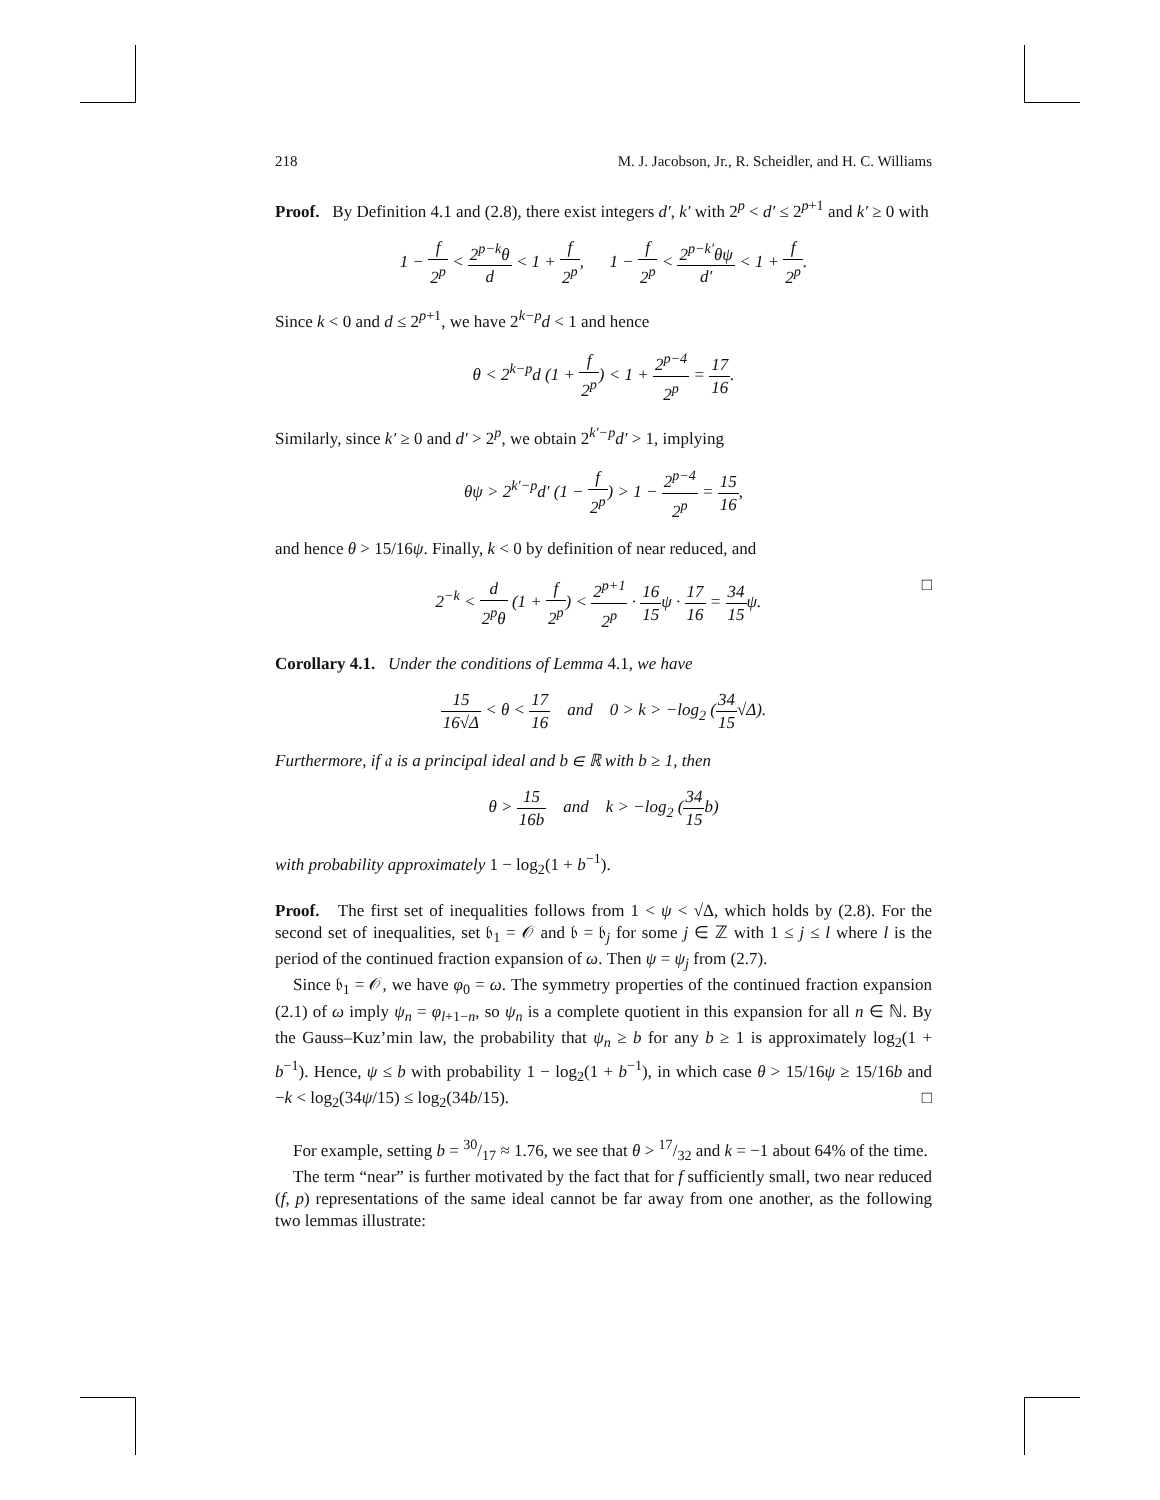218 M. J. Jacobson, Jr., R. Scheidler, and H. C. Williams
Proof. By Definition 4.1 and (2.8), there exist integers d′, k′ with 2<sup>p</sup> < d′ ≤ 2<sup>p+1</sup> and k′ ≥ 0 with
1 − f 2<sup>p</sup> < 2<sup>p−k</sup>θ d < 1 + f 2<sup>p</sup>, 1 − f 2<sup>p</sup> < 2<sup>p−k′</sup>θψ d′ < 1 + f 2<sup>p</sup>.
Since k < 0 and d ≤ 2<sup>p+1</sup>, we have 2<sup>k−p</sup>d < 1 and hence
θ < 2<sup>k−p</sup>d (1 + f 2<sup>p</sup>) < 1 + 2<sup>p−4</sup> 2<sup>p</sup> = 17 16.
Similarly, since k′ ≥ 0 and d′ > 2<sup>p</sup>, we obtain 2<sup>k′−p</sup>d′ > 1, implying
θψ > 2<sup>k′−p</sup>d′ (1 − f 2<sup>p</sup>) > 1 − 2<sup>p−4</sup> 2<sup>p</sup> = 15 16,
and hence θ > 15/16ψ. Finally, k < 0 by definition of near reduced, and
2<sup>−k</sup> < d 2<sup>p</sup>θ (1 + f 2<sup>p</sup>) < 2<sup>p+1</sup> 2<sup>p</sup> · 16 15ψ · 17 16 = 34 15ψ. □
Corollary 4.1. Under the conditions of Lemma 4.1, we have
15 16√Δ < θ < 17 16 and 0 > k > −log<sub>2</sub> (34 15√Δ).
Furthermore, if 𝔞 is a principal ideal and b ∈ ℝ with b ≥ 1, then
θ > 15 16b and k > −log<sub>2</sub> (34 15b)
with probability approximately 1 − log<sub>2</sub>(1 + b<sup>−1</sup>).
Proof. The first set of inequalities follows from 1 < ψ < √Δ, which holds by (2.8). For the second set of inequalities, set 𝔟<sub>1</sub> = 𝒪 and 𝔟 = 𝔟<sub>j</sub> for some j ∈ ℤ with 1 ≤ j ≤ l where l is the period of the continued fraction expansion of ω. Then ψ = ψ<sub>j</sub> from (2.7).
Since 𝔟<sub>1</sub> = 𝒪, we have φ<sub>0</sub> = ω. The symmetry properties of the continued fraction expansion (2.1) of ω imply ψ<sub>n</sub> = φ<sub>l+1−n</sub>, so ψ<sub>n</sub> is a complete quotient in this expansion for all n ∈ ℕ. By the Gauss–Kuz’min law, the probability that ψ<sub>n</sub> ≥ b for any b ≥ 1 is approximately log<sub>2</sub>(1 + b<sup>−1</sup>). Hence, ψ ≤ b with probability 1 − log<sub>2</sub>(1 + b<sup>−1</sup>), in which case θ > 15/16ψ ≥ 15/16b and −k < log<sub>2</sub>(34ψ/15) ≤ log<sub>2</sub>(34b/15). □
For example, setting b = 30/17 ≈ 1.76, we see that θ > 17/32 and k = −1 about 64% of the time.
The term “near” is further motivated by the fact that for f sufficiently small, two near reduced (f, p) representations of the same ideal cannot be far away from one another, as the following two lemmas illustrate: